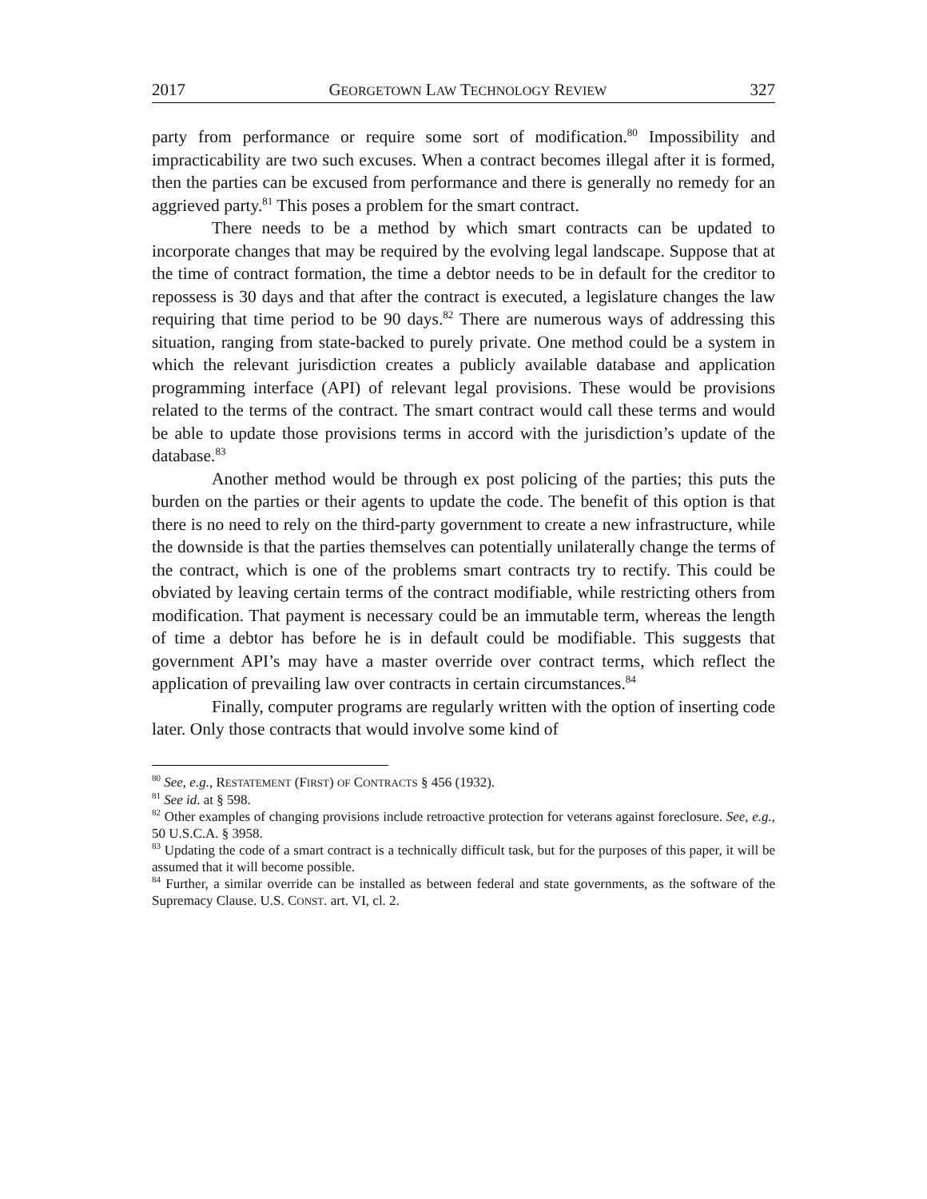2017 GEORGETOWN LAW TECHNOLOGY REVIEW 327
party from performance or require some sort of modification.<sup>80</sup> Impossibility and impracticability are two such excuses. When a contract becomes illegal after it is formed, then the parties can be excused from performance and there is generally no remedy for an aggrieved party.<sup>81</sup> This poses a problem for the smart contract.
There needs to be a method by which smart contracts can be updated to incorporate changes that may be required by the evolving legal landscape. Suppose that at the time of contract formation, the time a debtor needs to be in default for the creditor to repossess is 30 days and that after the contract is executed, a legislature changes the law requiring that time period to be 90 days.<sup>82</sup> There are numerous ways of addressing this situation, ranging from state-backed to purely private. One method could be a system in which the relevant jurisdiction creates a publicly available database and application programming interface (API) of relevant legal provisions. These would be provisions related to the terms of the contract. The smart contract would call these terms and would be able to update those provisions terms in accord with the jurisdiction’s update of the database.<sup>83</sup>
Another method would be through ex post policing of the parties; this puts the burden on the parties or their agents to update the code. The benefit of this option is that there is no need to rely on the third-party government to create a new infrastructure, while the downside is that the parties themselves can potentially unilaterally change the terms of the contract, which is one of the problems smart contracts try to rectify. This could be obviated by leaving certain terms of the contract modifiable, while restricting others from modification. That payment is necessary could be an immutable term, whereas the length of time a debtor has before he is in default could be modifiable. This suggests that government API’s may have a master override over contract terms, which reflect the application of prevailing law over contracts in certain circumstances.<sup>84</sup>
Finally, computer programs are regularly written with the option of inserting code later. Only those contracts that would involve some kind of
<sup>80</sup> See, e.g., RESTATEMENT (FIRST) OF CONTRACTS § 456 (1932).
<sup>81</sup> See id. at § 598.
<sup>82</sup> Other examples of changing provisions include retroactive protection for veterans against foreclosure. See, e.g., 50 U.S.C.A. § 3958.
<sup>83</sup> Updating the code of a smart contract is a technically difficult task, but for the purposes of this paper, it will be assumed that it will become possible.
<sup>84</sup> Further, a similar override can be installed as between federal and state governments, as the software of the Supremacy Clause. U.S. CONST. art. VI, cl. 2.